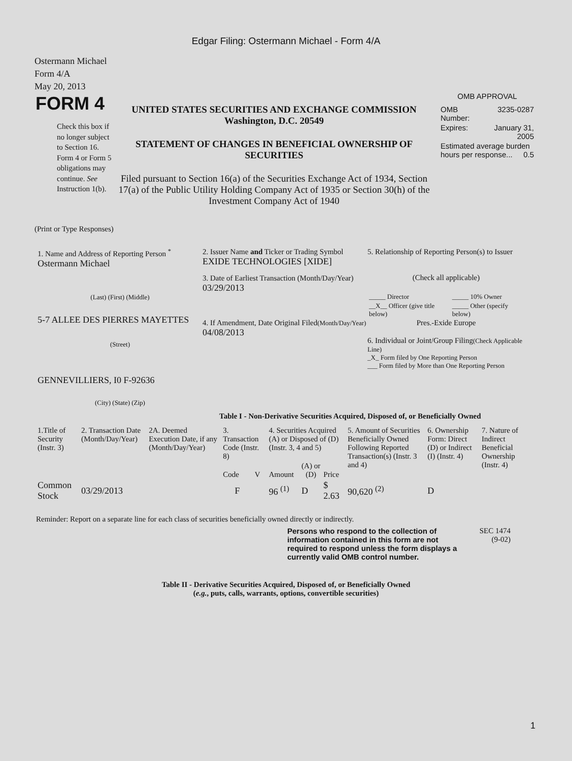Edgar Filing: Ostermann Michael - Form 4/A
Ostermann Michael
Form 4/A
May 20, 2013
FORM 4
Check this box if no longer subject to Section 16. Form 4 or Form 5 obligations may continue. See Instruction 1(b).
UNITED STATES SECURITIES AND EXCHANGE COMMISSION
Washington, D.C. 20549
STATEMENT OF CHANGES IN BENEFICIAL OWNERSHIP OF SECURITIES
Filed pursuant to Section 16(a) of the Securities Exchange Act of 1934, Section 17(a) of the Public Utility Holding Company Act of 1935 or Section 30(h) of the Investment Company Act of 1940
OMB APPROVAL
| OMB Number: | 3235-0287 |
| Expires: | January 31, 2005 |
| Estimated average burden hours per response... 0.5 | |
(Print or Type Responses)
1. Name and Address of Reporting Person <sup>*</sup>
Ostermann Michael
(Last) (First) (Middle)
5-7 ALLEE DES PIERRES MAYETTES
(Street)
GENNEVILLIERS, I0 F-92636
(City) (State) (Zip)
2. Issuer Name and Ticker or Trading Symbol
EXIDE TECHNOLOGIES [XIDE]
3. Date of Earliest Transaction (Month/Day/Year)
03/29/2013
4. If Amendment, Date Original Filed(Month/Day/Year)
04/08/2013
5. Relationship of Reporting Person(s) to Issuer
(Check all applicable)
| _____ Director | _____ 10% Owner |
| __X__ Officer (give title below) | _____ Other (specify below) |
Pres.-Exide Europe
6. Individual or Joint/Group Filing(Check Applicable Line)
_X_ Form filed by One Reporting Person
___ Form filed by More than One Reporting Person
Table I - Non-Derivative Securities Acquired, Disposed of, or Beneficially Owned
| 1.Title of Security (Instr. 3) | 2. Transaction Date (Month/Day/Year) | 2A. Deemed Execution Date, if any (Month/Day/Year) | 3. Transaction Code (Instr. 8) | | 4. Securities Acquired (A) or Disposed of (D) (Instr. 3, 4 and 5) | | | 5. Amount of Securities Beneficially Owned Following Reported Transaction(s) (Instr. 3 and 4) | 6. Ownership Form: Direct (D) or Indirect (I) (Instr. 4) | 7. Nature of Indirect Beneficial Ownership (Instr. 4) |
| --- | --- | --- | --- | --- | --- | --- | --- | --- | --- | --- |
| | | | Code | V | Amount | (A) or (D) | Price | | | |
| Common Stock | 03/29/2013 | | F | | 96 <sup>(1)</sup> | D | $ 2.63 | 90,620 <sup>(2)</sup> | D | |
Reminder: Report on a separate line for each class of securities beneficially owned directly or indirectly.
Persons who respond to the collection of information contained in this form are not required to respond unless the form displays a currently valid OMB control number.
SEC 1474
(9-02)
Table II - Derivative Securities Acquired, Disposed of, or Beneficially Owned
(e.g., puts, calls, warrants, options, convertible securities)
1